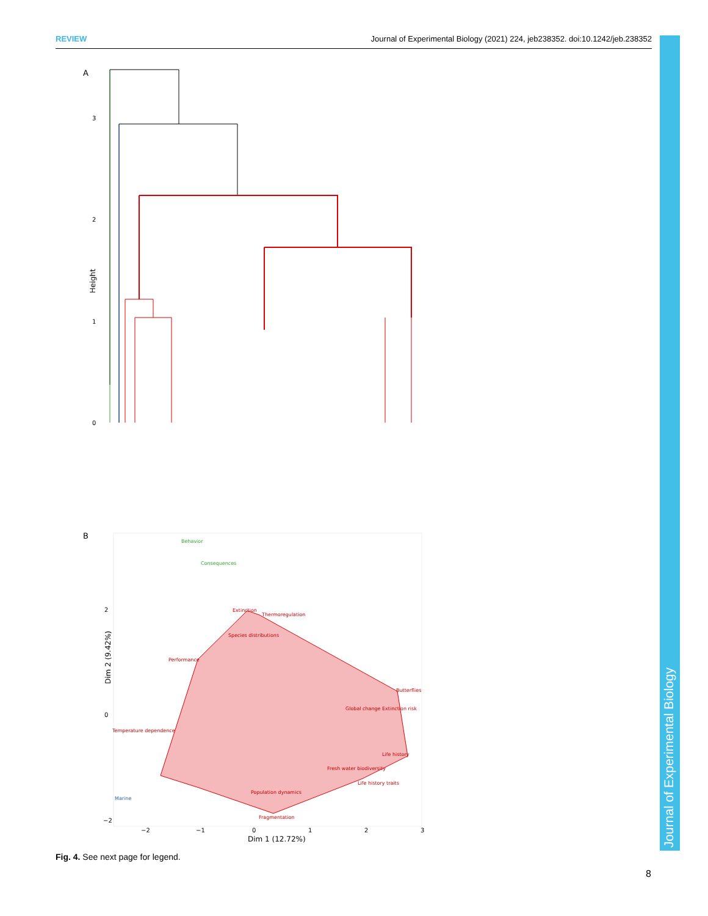REVIEW Journal of Experimental Biology (2021) 224, jeb238352. doi:10.1242/jeb.238352
Journal of Experimental Biology
A
3
2
1
0
Height
B
2
0
−2
−2
−1
0
1
2
3
Dim 1 (12.72%)
Dim 2 (9.42%)
Behavior
Consequences
Marine
Extinction
Thermoregulation
Species distributions
Performance
Butterflies
Life history
Life history traits
Fragmentation
Population dynamics
Temperature dependence
Global change Extinction risk
Fresh water biodiversity
Fig. 4. See next page for legend.
8